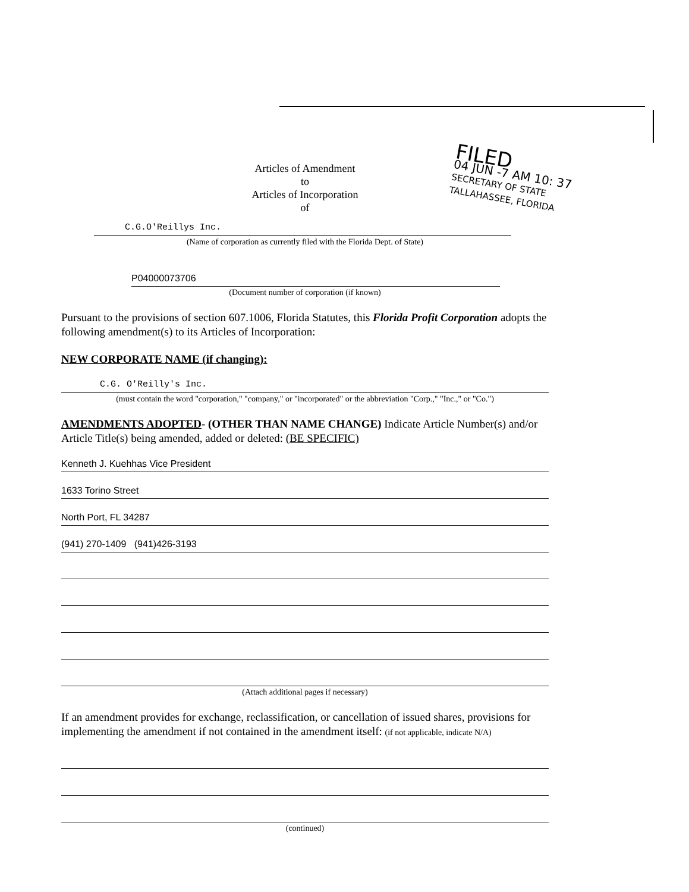FILED
04 JUN -7 AM 10: 37
SECRETARY OF STATE
TALLAHASSEE, FLORIDA
Articles of Amendment
to
Articles of Incorporation
of
C.G.O'Reillys Inc.
(Name of corporation as currently filed with the Florida Dept. of State)
P04000073706
(Document number of corporation (if known)
Pursuant to the provisions of section 607.1006, Florida Statutes, this Florida Profit Corporation adopts the following amendment(s) to its Articles of Incorporation:
NEW CORPORATE NAME (if changing):
C.G. O'Reilly's Inc.
(must contain the word "corporation," "company," or "incorporated" or the abbreviation "Corp.," "Inc.," or "Co.")
AMENDMENTS ADOPTED- (OTHER THAN NAME CHANGE) Indicate Article Number(s) and/or Article Title(s) being amended, added or deleted: (BE SPECIFIC)
Kenneth J. Kuehhas Vice President
1633 Torino Street
North Port, FL 34287
(941) 270-1409 (941)426-3193
(Attach additional pages if necessary)
If an amendment provides for exchange, reclassification, or cancellation of issued shares, provisions for implementing the amendment if not contained in the amendment itself: (if not applicable, indicate N/A)
(continued)